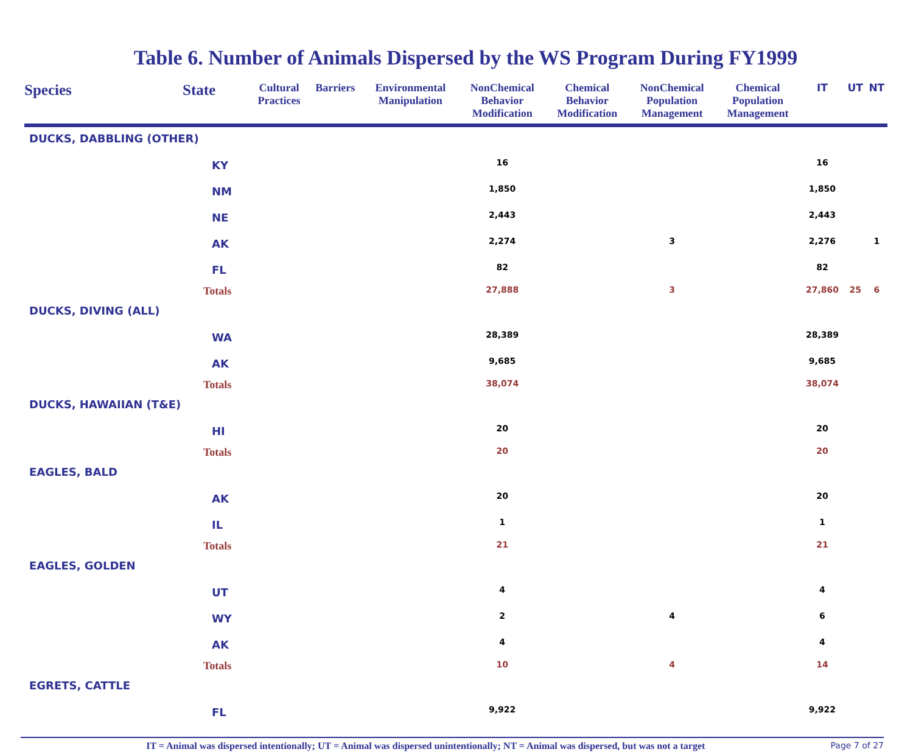Table 6. Number of Animals Dispersed by the WS Program During FY1999
| Species | State | Cultural Practices | Barriers | Environmental Manipulation | NonChemical Behavior Modification | Chemical Behavior Modification | NonChemical Population Management | Chemical Population Management | IT | UT | NT |
| --- | --- | --- | --- | --- | --- | --- | --- | --- | --- | --- | --- |
| DUCKS, DABBLING (OTHER) | | | | | | | | | | | |
| | KY | | | | 16 | | | | 16 | | |
| | NM | | | | 1,850 | | | | 1,850 | | |
| | NE | | | | 2,443 | | | | 2,443 | | |
| | AK | | | | 2,274 | | 3 | | 2,276 | | 1 |
| | FL | | | | 82 | | | | 82 | | |
| | Totals | | | | 27,888 | | 3 | | 27,860 | 25 | 6 |
| DUCKS, DIVING (ALL) | | | | | | | | | | | |
| | WA | | | | 28,389 | | | | 28,389 | | |
| | AK | | | | 9,685 | | | | 9,685 | | |
| | Totals | | | | 38,074 | | | | 38,074 | | |
| DUCKS, HAWAIIAN (T&E) | | | | | | | | | | | |
| | HI | | | | 20 | | | | 20 | | |
| | Totals | | | | 20 | | | | 20 | | |
| EAGLES, BALD | | | | | | | | | | | |
| | AK | | | | 20 | | | | 20 | | |
| | IL | | | | 1 | | | | 1 | | |
| | Totals | | | | 21 | | | | 21 | | |
| EAGLES, GOLDEN | | | | | | | | | | | |
| | UT | | | | 4 | | | | 4 | | |
| | WY | | | | 2 | | 4 | | 6 | | |
| | AK | | | | 4 | | | | 4 | | |
| | Totals | | | | 10 | | 4 | | 14 | | |
| EGRETS, CATTLE | | | | | | | | | | | |
| | FL | | | | 9,922 | | | | 9,922 | | |
IT = Animal was dispersed intentionally; UT = Animal was dispersed unintentionally; NT = Animal was dispersed, but was not a target Page 7 of 27